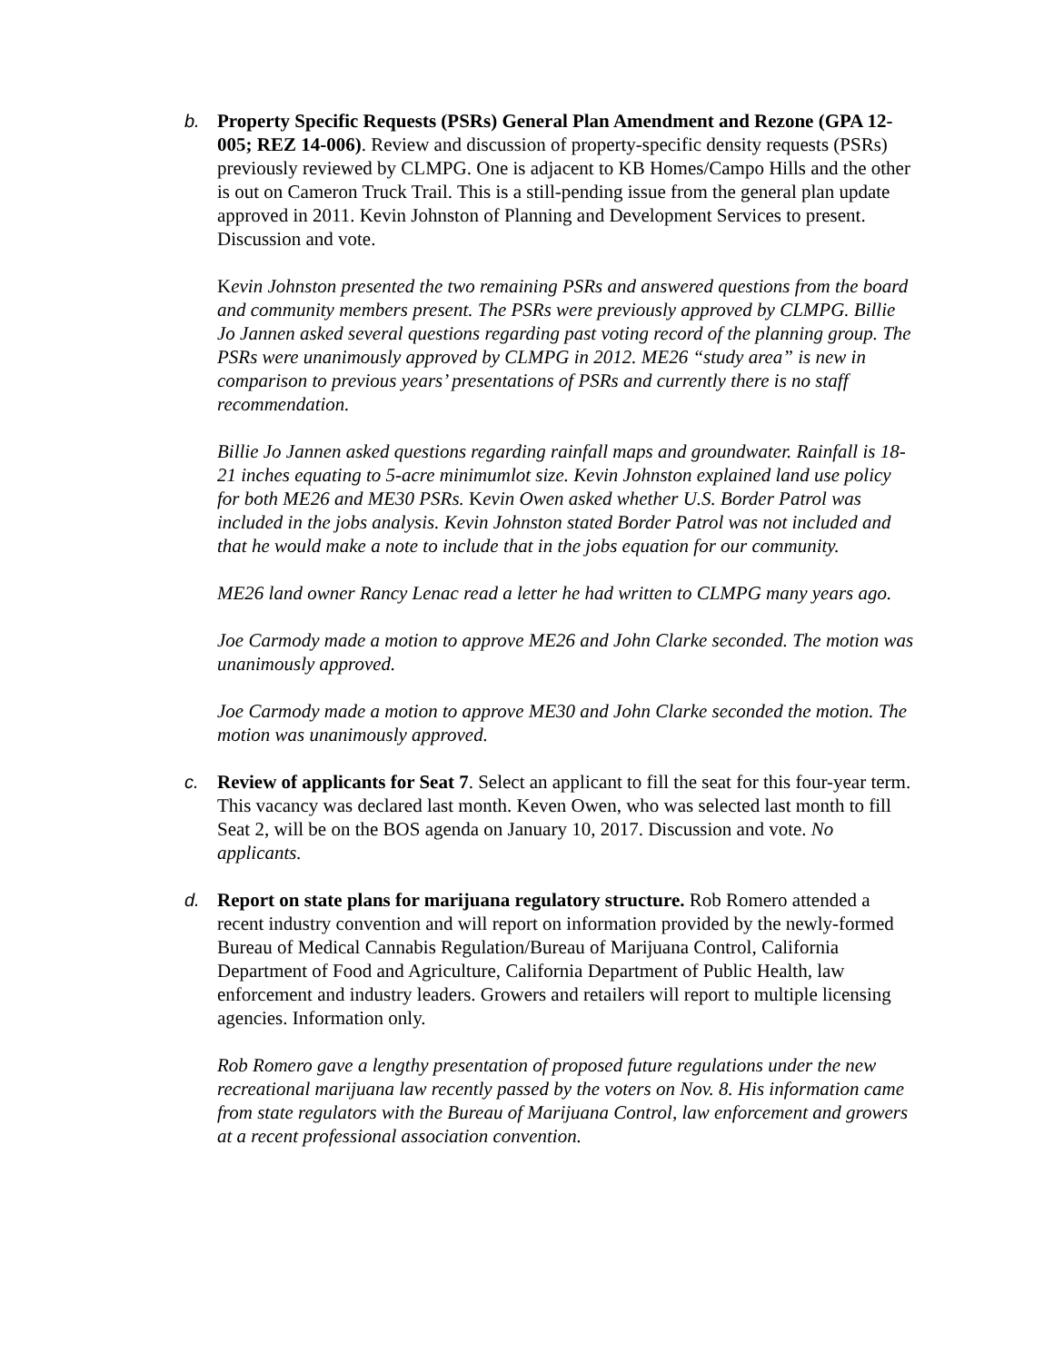b. Property Specific Requests (PSRs) General Plan Amendment and Rezone (GPA 12-005; REZ 14-006). Review and discussion of property-specific density requests (PSRs) previously reviewed by CLMPG. One is adjacent to KB Homes/Campo Hills and the other is out on Cameron Truck Trail. This is a still-pending issue from the general plan update approved in 2011. Kevin Johnston of Planning and Development Services to present. Discussion and vote.
Kevin Johnston presented the two remaining PSRs and answered questions from the board and community members present. The PSRs were previously approved by CLMPG. Billie Jo Jannen asked several questions regarding past voting record of the planning group. The PSRs were unanimously approved by CLMPG in 2012. ME26 “study area” is new in comparison to previous years’ presentations of PSRs and currently there is no staff recommendation.
Billie Jo Jannen asked questions regarding rainfall maps and groundwater. Rainfall is 18-21 inches equating to 5-acre minimumlot size. Kevin Johnston explained land use policy for both ME26 and ME30 PSRs. Kevin Owen asked whether U.S. Border Patrol was included in the jobs analysis. Kevin Johnston stated Border Patrol was not included and that he would make a note to include that in the jobs equation for our community.
ME26 land owner Rancy Lenac read a letter he had written to CLMPG many years ago.
Joe Carmody made a motion to approve ME26 and John Clarke seconded. The motion was unanimously approved.
Joe Carmody made a motion to approve ME30 and John Clarke seconded the motion. The motion was unanimously approved.
c. Review of applicants for Seat 7. Select an applicant to fill the seat for this four-year term. This vacancy was declared last month. Keven Owen, who was selected last month to fill Seat 2, will be on the BOS agenda on January 10, 2017. Discussion and vote. No applicants.
d. Report on state plans for marijuana regulatory structure. Rob Romero attended a recent industry convention and will report on information provided by the newly-formed Bureau of Medical Cannabis Regulation/Bureau of Marijuana Control, California Department of Food and Agriculture, California Department of Public Health, law enforcement and industry leaders. Growers and retailers will report to multiple licensing agencies. Information only.
Rob Romero gave a lengthy presentation of proposed future regulations under the new recreational marijuana law recently passed by the voters on Nov. 8. His information came from state regulators with the Bureau of Marijuana Control, law enforcement and growers at a recent professional association convention.